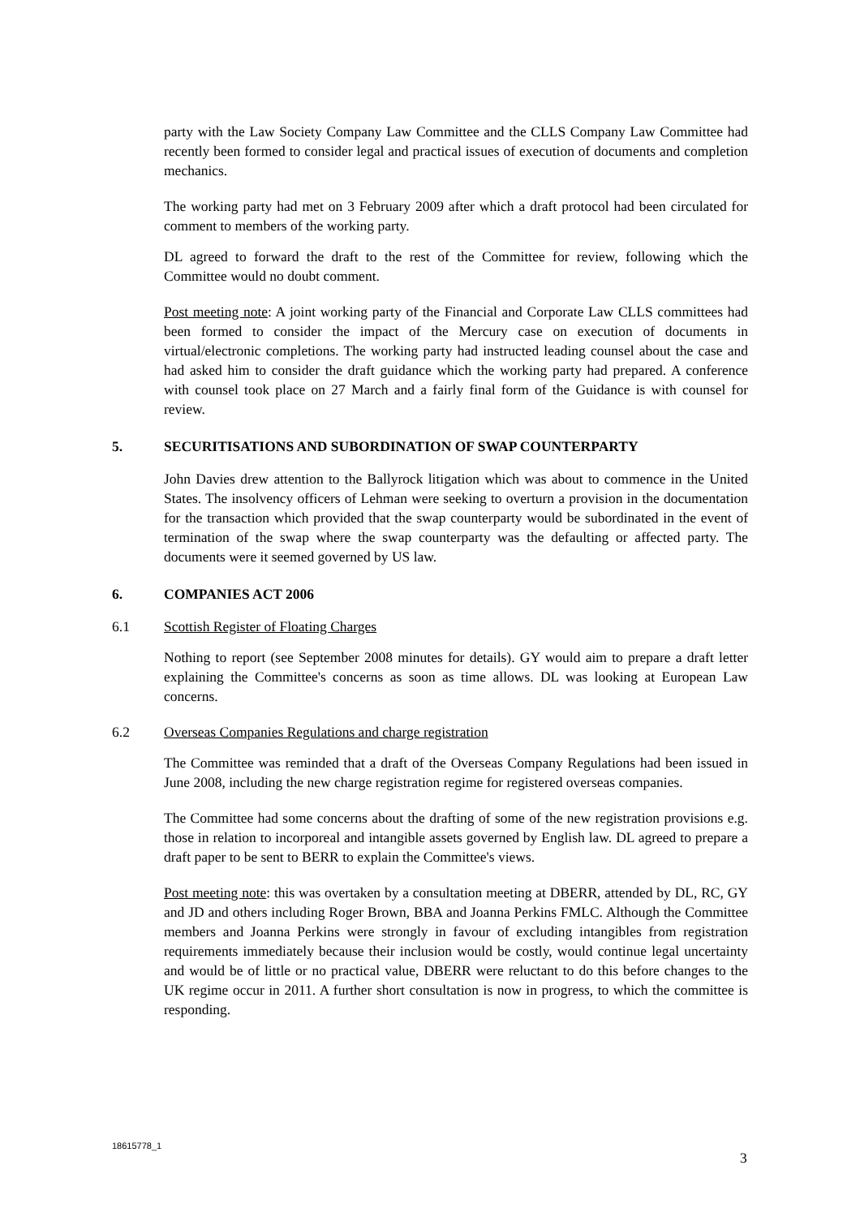party with the Law Society Company Law Committee and the CLLS Company Law Committee had recently been formed to consider legal and practical issues of execution of documents and completion mechanics.
The working party had met on 3 February 2009 after which a draft protocol had been circulated for comment to members of the working party.
DL agreed to forward the draft to the rest of the Committee for review, following which the Committee would no doubt comment.
Post meeting note: A joint working party of the Financial and Corporate Law CLLS committees had been formed to consider the impact of the Mercury case on execution of documents in virtual/electronic completions. The working party had instructed leading counsel about the case and had asked him to consider the draft guidance which the working party had prepared. A conference with counsel took place on 27 March and a fairly final form of the Guidance is with counsel for review.
5. SECURITISATIONS AND SUBORDINATION OF SWAP COUNTERPARTY
John Davies drew attention to the Ballyrock litigation which was about to commence in the United States. The insolvency officers of Lehman were seeking to overturn a provision in the documentation for the transaction which provided that the swap counterparty would be subordinated in the event of termination of the swap where the swap counterparty was the defaulting or affected party. The documents were it seemed governed by US law.
6. COMPANIES ACT 2006
6.1 Scottish Register of Floating Charges
Nothing to report (see September 2008 minutes for details). GY would aim to prepare a draft letter explaining the Committee's concerns as soon as time allows. DL was looking at European Law concerns.
6.2 Overseas Companies Regulations and charge registration
The Committee was reminded that a draft of the Overseas Company Regulations had been issued in June 2008, including the new charge registration regime for registered overseas companies.
The Committee had some concerns about the drafting of some of the new registration provisions e.g. those in relation to incorporeal and intangible assets governed by English law. DL agreed to prepare a draft paper to be sent to BERR to explain the Committee's views.
Post meeting note: this was overtaken by a consultation meeting at DBERR, attended by DL, RC, GY and JD and others including Roger Brown, BBA and Joanna Perkins FMLC. Although the Committee members and Joanna Perkins were strongly in favour of excluding intangibles from registration requirements immediately because their inclusion would be costly, would continue legal uncertainty and would be of little or no practical value, DBERR were reluctant to do this before changes to the UK regime occur in 2011. A further short consultation is now in progress, to which the committee is responding.
18615778_1
3